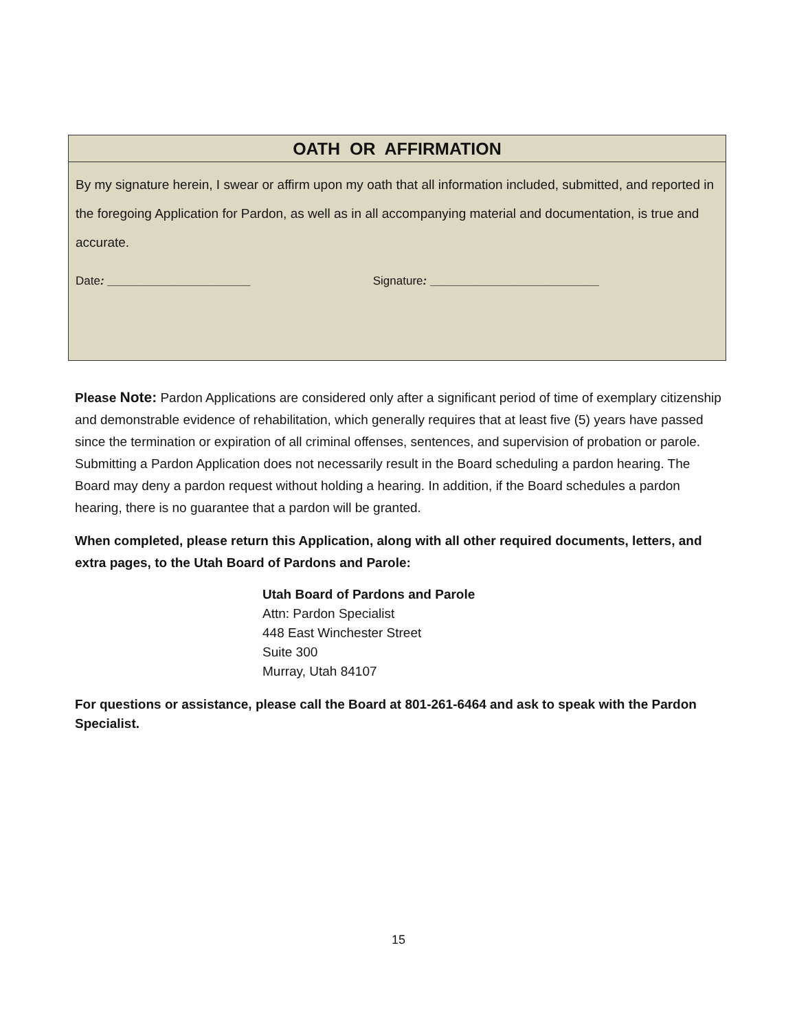| OATH OR AFFIRMATION |
| --- |
| By my signature herein, I swear or affirm upon my oath that all information included, submitted, and reported in the foregoing Application for Pardon, as well as in all accompanying material and documentation, is true and accurate. Date : ______________________ Signature : __________________________ |
Please Note: Pardon Applications are considered only after a significant period of time of exemplary citizenship and demonstrable evidence of rehabilitation, which generally requires that at least five (5) years have passed since the termination or expiration of all criminal offenses, sentences, and supervision of probation or parole. Submitting a Pardon Application does not necessarily result in the Board scheduling a pardon hearing. The Board may deny a pardon request without holding a hearing. In addition, if the Board schedules a pardon hearing, there is no guarantee that a pardon will be granted.
When completed, please return this Application, along with all other required documents, letters, and extra pages, to the Utah Board of Pardons and Parole:
Utah Board of Pardons and Parole
Attn: Pardon Specialist
448 East Winchester Street
Suite 300
Murray, Utah 84107
For questions or assistance, please call the Board at 801-261-6464 and ask to speak with the Pardon Specialist.
15